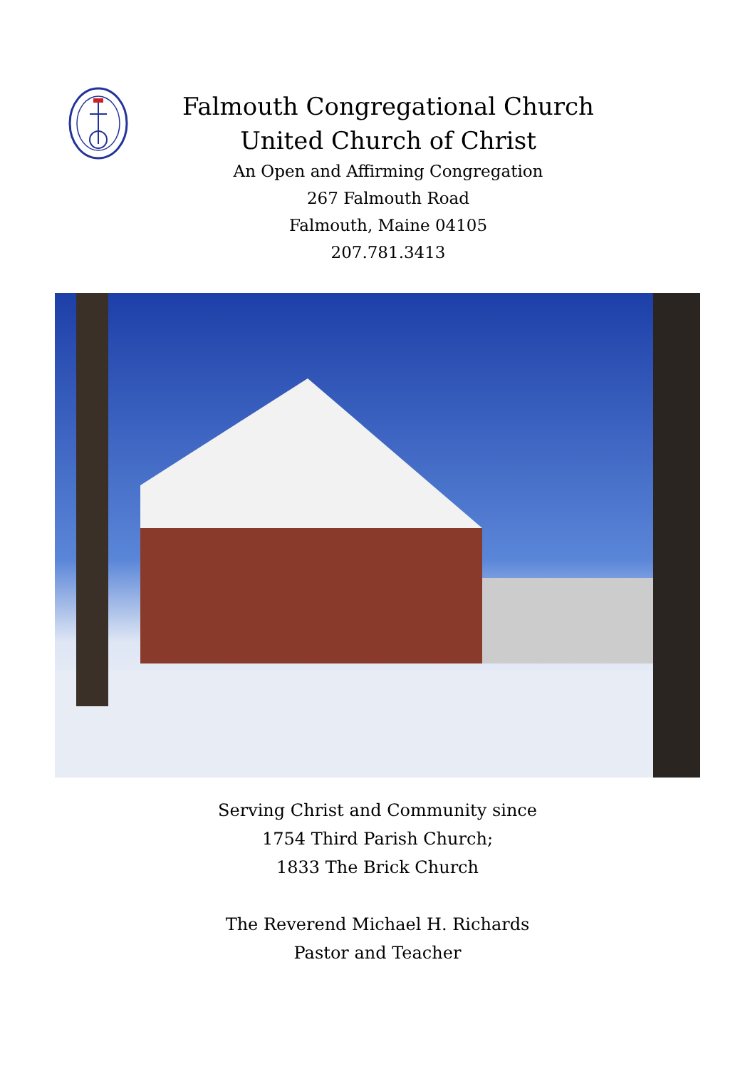Falmouth Congregational Church
United Church of Christ
An Open and Affirming Congregation
267 Falmouth Road
Falmouth, Maine 04105
207.781.3413
Serving Christ and Community since
1754 Third Parish Church;
1833 The Brick Church
The Reverend Michael H. Richards
Pastor and Teacher